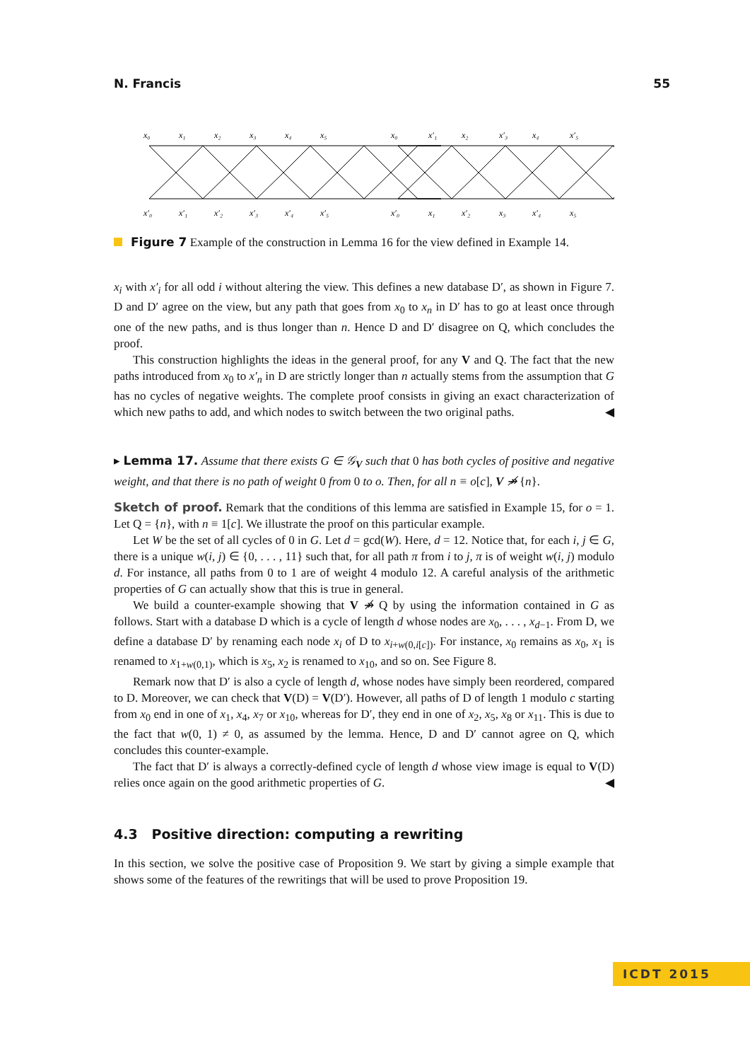N. Francis 55
x₀
x₁
x₂
x₃
x₄
x₅
x′₀
x′₁
x′₂
x′₃
x′₄
x′₅
x₀
x′₁
x₂
x′₃
x₄
x′₅
x′₀
x₁
x′₂
x₃
x′₄
x₅
Figure 7 Example of the construction in Lemma 16 for the view defined in Example 14.
x<sub>i</sub> with x′<sub>i</sub> for all odd i without altering the view. This defines a new database D′, as shown in Figure 7. D and D′ agree on the view, but any path that goes from x<sub>0</sub> to x<sub>n</sub> in D′ has to go at least once through one of the new paths, and is thus longer than n. Hence D and D′ disagree on Q, which concludes the proof.
This construction highlights the ideas in the general proof, for any V and Q. The fact that the new paths introduced from x<sub>0</sub> to x′<sub>n</sub> in D are strictly longer than n actually stems from the assumption that G has no cycles of negative weights. The complete proof consists in giving an exact characterization of which new paths to add, and which nodes to switch between the two original paths. ◀
▸ Lemma 17. Assume that there exists G ∈ 𝒢<sub>V</sub> such that 0 has both cycles of positive and negative weight, and that there is no path of weight 0 from 0 to o. Then, for all n ≡ o[c], V ↠̸ {n}.
Sketch of proof. Remark that the conditions of this lemma are satisfied in Example 15, for o = 1. Let Q = {n}, with n ≡ 1[c]. We illustrate the proof on this particular example.
Let W be the set of all cycles of 0 in G. Let d = gcd(W). Here, d = 12. Notice that, for each i, j ∈ G, there is a unique w(i, j) ∈ {0, . . . , 11} such that, for all path π from i to j, π is of weight w(i, j) modulo d. For instance, all paths from 0 to 1 are of weight 4 modulo 12. A careful analysis of the arithmetic properties of G can actually show that this is true in general.
We build a counter-example showing that V ↠̸ Q by using the information contained in G as follows. Start with a database D which is a cycle of length d whose nodes are x<sub>0</sub>, . . . , x<sub>d−1</sub>. From D, we define a database D′ by renaming each node x<sub>i</sub> of D to x<sub>i+w(0,i[c])</sub>. For instance, x<sub>0</sub> remains as x<sub>0</sub>, x<sub>1</sub> is renamed to x<sub>1+w(0,1)</sub>, which is x<sub>5</sub>, x<sub>2</sub> is renamed to x<sub>10</sub>, and so on. See Figure 8.
Remark now that D′ is also a cycle of length d, whose nodes have simply been reordered, compared to D. Moreover, we can check that V(D) = V(D′). However, all paths of D of length 1 modulo c starting from x<sub>0</sub> end in one of x<sub>1</sub>, x<sub>4</sub>, x<sub>7</sub> or x<sub>10</sub>, whereas for D′, they end in one of x<sub>2</sub>, x<sub>5</sub>, x<sub>8</sub> or x<sub>11</sub>. This is due to the fact that w(0, 1) ≠ 0, as assumed by the lemma. Hence, D and D′ cannot agree on Q, which concludes this counter-example.
The fact that D′ is always a correctly-defined cycle of length d whose view image is equal to V(D) relies once again on the good arithmetic properties of G. ◀
4.3 Positive direction: computing a rewriting
In this section, we solve the positive case of Proposition 9. We start by giving a simple example that shows some of the features of the rewritings that will be used to prove Proposition 19.
ICDT 2015